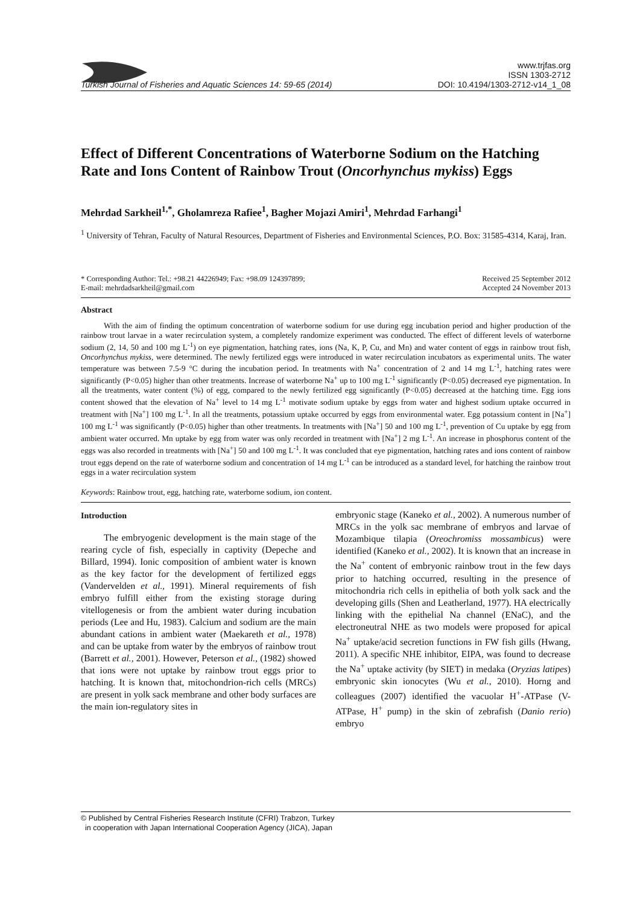Turkish Journal of Fisheries and Aquatic Sciences 14: 59-65 (2014) www.trjfas.org
ISSN 1303-2712
DOI: 10.4194/1303-2712-v14_1_08
Effect of Different Concentrations of Waterborne Sodium on the Hatching Rate and Ions Content of Rainbow Trout (Oncorhynchus mykiss) Eggs
Mehrdad Sarkheil<sup>1,*</sup>, Gholamreza Rafiee<sup>1</sup>, Bagher Mojazi Amiri<sup>1</sup>, Mehrdad Farhangi<sup>1</sup>
<sup>1</sup> University of Tehran, Faculty of Natural Resources, Department of Fisheries and Environmental Sciences, P.O. Box: 31585-4314, Karaj, Iran.
* Corresponding Author: Tel.: +98.21 44226949; Fax: +98.09 124397899;
E-mail: mehrdadsarkheil@gmail.com Received 25 September 2012
Accepted 24 November 2013
Abstract
With the aim of finding the optimum concentration of waterborne sodium for use during egg incubation period and higher production of the rainbow trout larvae in a water recirculation system, a completely randomize experiment was conducted. The effect of different levels of waterborne sodium (2, 14, 50 and 100 mg L<sup>-1</sup>) on eye pigmentation, hatching rates, ions (Na, K, P, Cu, and Mn) and water content of eggs in rainbow trout fish, Oncorhynchus mykiss, were determined. The newly fertilized eggs were introduced in water recirculation incubators as experimental units. The water temperature was between 7.5-9 °C during the incubation period. In treatments with Na<sup>+</sup> concentration of 2 and 14 mg L<sup>-1</sup>, hatching rates were significantly (P<0.05) higher than other treatments. Increase of waterborne Na<sup>+</sup> up to 100 mg L<sup>-1</sup> significantly (P<0.05) decreased eye pigmentation. In all the treatments, water content (%) of egg, compared to the newly fertilized egg significantly (P<0.05) decreased at the hatching time. Egg ions content showed that the elevation of Na<sup>+</sup> level to 14 mg L<sup>-1</sup> motivate sodium uptake by eggs from water and highest sodium uptake occurred in treatment with [Na<sup>+</sup>] 100 mg L<sup>-1</sup>. In all the treatments, potassium uptake occurred by eggs from environmental water. Egg potassium content in [Na<sup>+</sup>] 100 mg L<sup>-1</sup> was significantly (P<0.05) higher than other treatments. In treatments with [Na<sup>+</sup>] 50 and 100 mg L<sup>-1</sup>, prevention of Cu uptake by egg from ambient water occurred. Mn uptake by egg from water was only recorded in treatment with [Na<sup>+</sup>] 2 mg L<sup>-1</sup>. An increase in phosphorus content of the eggs was also recorded in treatments with [Na<sup>+</sup>] 50 and 100 mg L<sup>-1</sup>. It was concluded that eye pigmentation, hatching rates and ions content of rainbow trout eggs depend on the rate of waterborne sodium and concentration of 14 mg L<sup>-1</sup> can be introduced as a standard level, for hatching the rainbow trout eggs in a water recirculation system
Keywords: Rainbow trout, egg, hatching rate, waterborne sodium, ion content.
Introduction
The embryogenic development is the main stage of the rearing cycle of fish, especially in captivity (Depeche and Billard, 1994). Ionic composition of ambient water is known as the key factor for the development of fertilized eggs (Vandervelden et al., 1991). Mineral requirements of fish embryo fulfill either from the existing storage during vitellogenesis or from the ambient water during incubation periods (Lee and Hu, 1983). Calcium and sodium are the main abundant cations in ambient water (Maekareth et al., 1978) and can be uptake from water by the embryos of rainbow trout (Barrett et al., 2001). However, Peterson et al., (1982) showed that ions were not uptake by rainbow trout eggs prior to hatching. It is known that, mitochondrion-rich cells (MRCs) are present in yolk sack membrane and other body surfaces are the main ion-regulatory sites in
embryonic stage (Kaneko et al., 2002). A numerous number of MRCs in the yolk sac membrane of embryos and larvae of Mozambique tilapia (Oreochromiss mossambicus) were identified (Kaneko et al., 2002). It is known that an increase in the Na<sup>+</sup> content of embryonic rainbow trout in the few days prior to hatching occurred, resulting in the presence of mitochondria rich cells in epithelia of both yolk sack and the developing gills (Shen and Leatherland, 1977). HA electrically linking with the epithelial Na channel (ENaC), and the electroneutral NHE as two models were proposed for apical Na<sup>+</sup> uptake/acid secretion functions in FW fish gills (Hwang, 2011). A specific NHE inhibitor, EIPA, was found to decrease the Na<sup>+</sup> uptake activity (by SIET) in medaka (Oryzias latipes) embryonic skin ionocytes (Wu et al., 2010). Horng and colleagues (2007) identified the vacuolar H<sup>+</sup>-ATPase (V-ATPase, H<sup>+</sup> pump) in the skin of zebrafish (Danio rerio) embryo
© Published by Central Fisheries Research Institute (CFRI) Trabzon, Turkey
in cooperation with Japan International Cooperation Agency (JICA), Japan